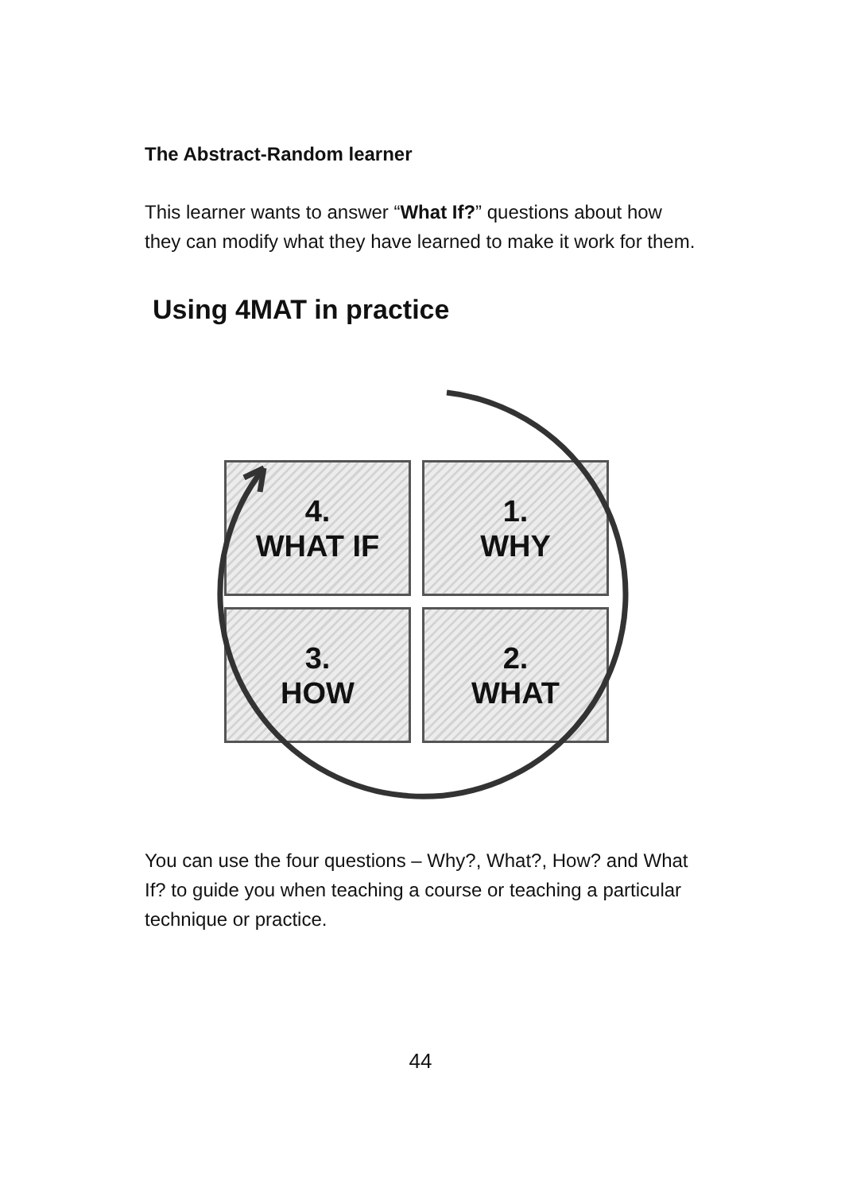The Abstract-Random learner
This learner wants to answer “What If?” questions about how they can modify what they have learned to make it work for them.
Using 4MAT in practice
4.
WHAT IF
1.
WHY
3.
HOW
2.
WHAT
You can use the four questions – Why?, What?, How? and What If? to guide you when teaching a course or teaching a particular technique or practice.
44